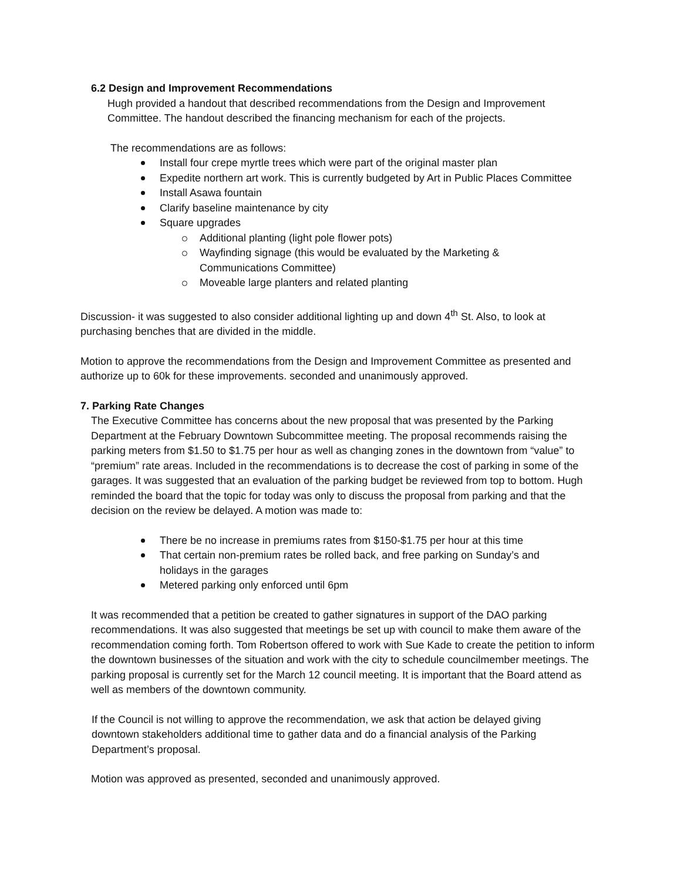6.2 Design and Improvement Recommendations
Hugh provided a handout that described recommendations from the Design and Improvement Committee. The handout described the financing mechanism for each of the projects.
The recommendations are as follows:
Install four crepe myrtle trees which were part of the original master plan
Expedite northern art work. This is currently budgeted by Art in Public Places Committee
Install Asawa fountain
Clarify baseline maintenance by city
Square upgrades
Additional planting (light pole flower pots)
Wayfinding signage (this would be evaluated by the Marketing & Communications Committee)
Moveable large planters and related planting
Discussion- it was suggested to also consider additional lighting up and down 4<sup>th</sup> St. Also, to look at purchasing benches that are divided in the middle.
Motion to approve the recommendations from the Design and Improvement Committee as presented and authorize up to 60k for these improvements. seconded and unanimously approved.
7. Parking Rate Changes
The Executive Committee has concerns about the new proposal that was presented by the Parking Department at the February Downtown Subcommittee meeting. The proposal recommends raising the parking meters from $1.50 to $1.75 per hour as well as changing zones in the downtown from “value” to “premium” rate areas. Included in the recommendations is to decrease the cost of parking in some of the garages. It was suggested that an evaluation of the parking budget be reviewed from top to bottom. Hugh reminded the board that the topic for today was only to discuss the proposal from parking and that the decision on the review be delayed. A motion was made to:
There be no increase in premiums rates from $150-$1.75 per hour at this time
That certain non-premium rates be rolled back, and free parking on Sunday’s and holidays in the garages
Metered parking only enforced until 6pm
It was recommended that a petition be created to gather signatures in support of the DAO parking recommendations. It was also suggested that meetings be set up with council to make them aware of the recommendation coming forth. Tom Robertson offered to work with Sue Kade to create the petition to inform the downtown businesses of the situation and work with the city to schedule councilmember meetings. The parking proposal is currently set for the March 12 council meeting. It is important that the Board attend as well as members of the downtown community.
If the Council is not willing to approve the recommendation, we ask that action be delayed giving downtown stakeholders additional time to gather data and do a financial analysis of the Parking Department’s proposal.
Motion was approved as presented, seconded and unanimously approved.